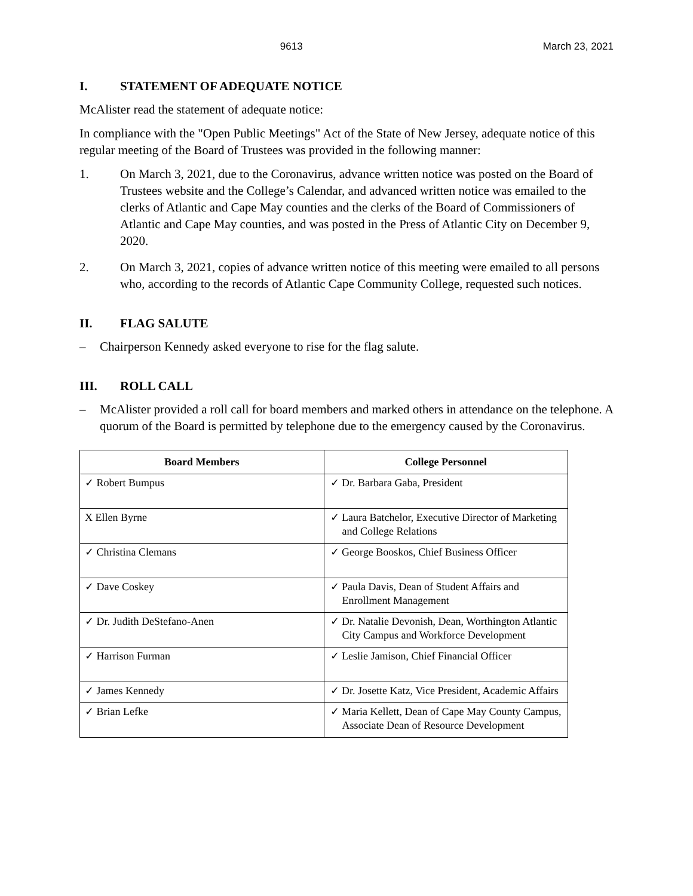9613 March 23, 2021
I. STATEMENT OF ADEQUATE NOTICE
McAlister read the statement of adequate notice:
In compliance with the "Open Public Meetings" Act of the State of New Jersey, adequate notice of this regular meeting of the Board of Trustees was provided in the following manner:
1. On March 3, 2021, due to the Coronavirus, advance written notice was posted on the Board of Trustees website and the College’s Calendar, and advanced written notice was emailed to the clerks of Atlantic and Cape May counties and the clerks of the Board of Commissioners of Atlantic and Cape May counties, and was posted in the Press of Atlantic City on December 9, 2020.
2. On March 3, 2021, copies of advance written notice of this meeting were emailed to all persons who, according to the records of Atlantic Cape Community College, requested such notices.
II. FLAG SALUTE
– Chairperson Kennedy asked everyone to rise for the flag salute.
III. ROLL CALL
– McAlister provided a roll call for board members and marked others in attendance on the telephone. A quorum of the Board is permitted by telephone due to the emergency caused by the Coronavirus.
| Board Members | College Personnel |
| --- | --- |
| ✓ Robert Bumpus | ✓ Dr. Barbara Gaba, President |
| X Ellen Byrne | ✓ Laura Batchelor, Executive Director of Marketing and College Relations |
| ✓ Christina Clemans | ✓ George Booskos, Chief Business Officer |
| ✓ Dave Coskey | ✓ Paula Davis, Dean of Student Affairs and Enrollment Management |
| ✓ Dr. Judith DeStefano-Anen | ✓ Dr. Natalie Devonish, Dean, Worthington Atlantic City Campus and Workforce Development |
| ✓ Harrison Furman | ✓ Leslie Jamison, Chief Financial Officer |
| ✓ James Kennedy | ✓ Dr. Josette Katz, Vice President, Academic Affairs |
| ✓ Brian Lefke | ✓ Maria Kellett, Dean of Cape May County Campus, Associate Dean of Resource Development |